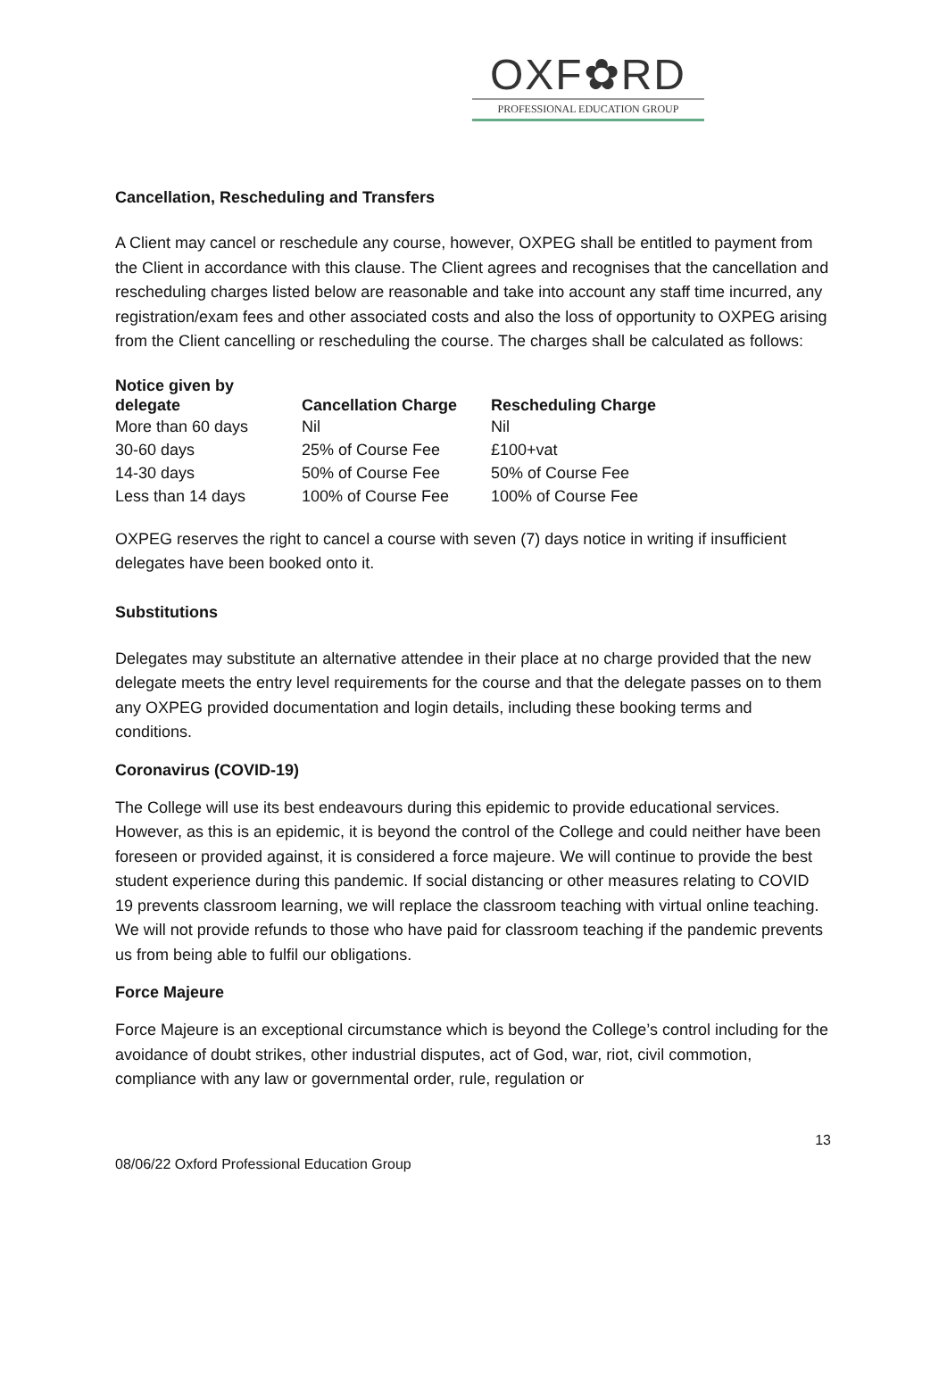OXF✿RD
PROFESSIONAL EDUCATION GROUP
Cancellation, Rescheduling and Transfers
A Client may cancel or reschedule any course, however, OXPEG shall be entitled to payment from the Client in accordance with this clause. The Client agrees and recognises that the cancellation and rescheduling charges listed below are reasonable and take into account any staff time incurred, any registration/exam fees and other associated costs and also the loss of opportunity to OXPEG arising from the Client cancelling or rescheduling the course. The charges shall be calculated as follows:
| Notice given by delegate | Cancellation Charge | Rescheduling Charge |
| --- | --- | --- |
| More than 60 days | Nil | Nil |
| 30-60 days | 25% of Course Fee | £100+vat |
| 14-30 days | 50% of Course Fee | 50% of Course Fee |
| Less than 14 days | 100% of Course Fee | 100% of Course Fee |
OXPEG reserves the right to cancel a course with seven (7) days notice in writing if insufficient delegates have been booked onto it.
Substitutions
Delegates may substitute an alternative attendee in their place at no charge provided that the new delegate meets the entry level requirements for the course and that the delegate passes on to them any OXPEG provided documentation and login details, including these booking terms and conditions.
Coronavirus (COVID-19)
The College will use its best endeavours during this epidemic to provide educational services. However, as this is an epidemic, it is beyond the control of the College and could neither have been foreseen or provided against, it is considered a force majeure. We will continue to provide the best student experience during this pandemic. If social distancing or other measures relating to COVID 19 prevents classroom learning, we will replace the classroom teaching with virtual online teaching. We will not provide refunds to those who have paid for classroom teaching if the pandemic prevents us from being able to fulfil our obligations.
Force Majeure
Force Majeure is an exceptional circumstance which is beyond the College’s control including for the avoidance of doubt strikes, other industrial disputes, act of God, war, riot, civil commotion, compliance with any law or governmental order, rule, regulation or
13
08/06/22 Oxford Professional Education Group